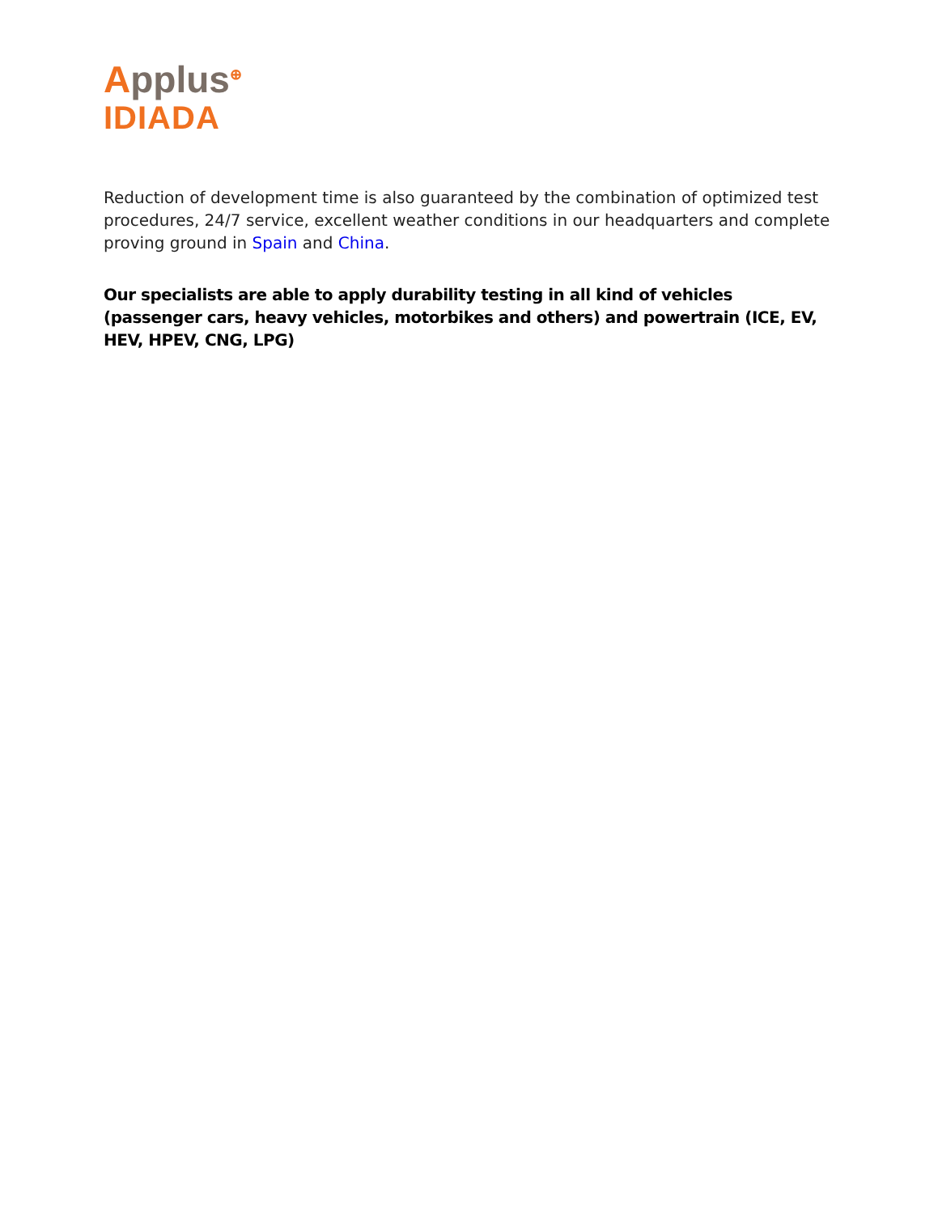Applus<sup>⊕</sup>
IDIADA
Reduction of development time is also guaranteed by the combination of optimized test procedures, 24/7 service, excellent weather conditions in our headquarters and complete proving ground in Spain and China.
Our specialists are able to apply durability testing in all kind of vehicles (passenger cars, heavy vehicles, motorbikes and others) and powertrain (ICE, EV, HEV, HPEV, CNG, LPG)